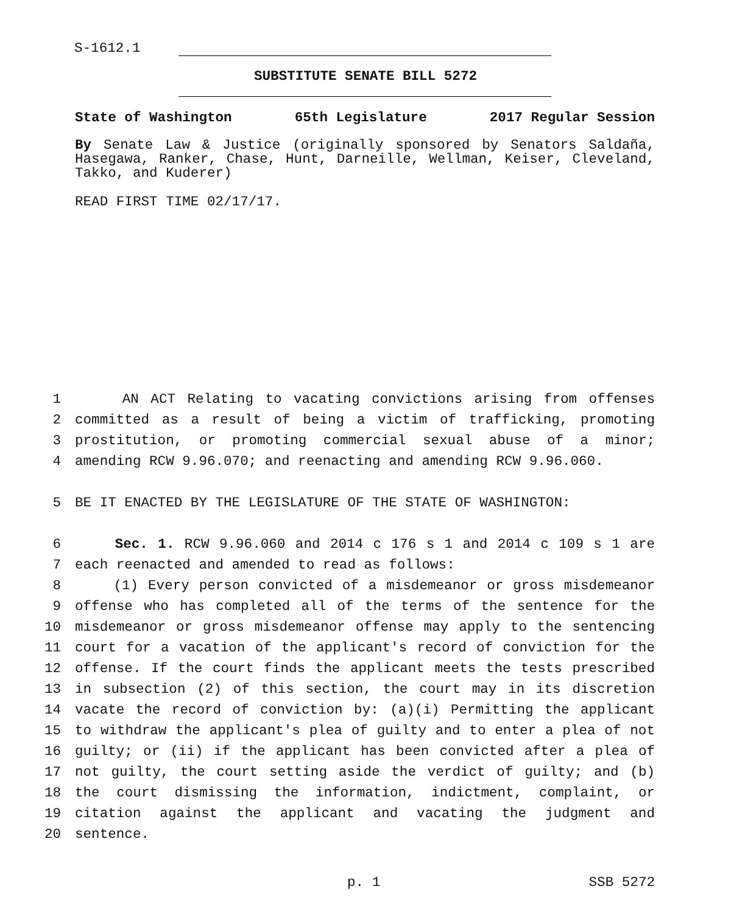S-1612.1
SUBSTITUTE SENATE BILL 5272
State of Washington 65th Legislature 2017 Regular Session
By Senate Law & Justice (originally sponsored by Senators Saldaña, Hasegawa, Ranker, Chase, Hunt, Darneille, Wellman, Keiser, Cleveland, Takko, and Kuderer)
READ FIRST TIME 02/17/17.
1 AN ACT Relating to vacating convictions arising from offenses
2 committed as a result of being a victim of trafficking, promoting
3 prostitution, or promoting commercial sexual abuse of a minor;
4 amending RCW 9.96.070; and reenacting and amending RCW 9.96.060.
5 BE IT ENACTED BY THE LEGISLATURE OF THE STATE OF WASHINGTON:
6 Sec. 1. RCW 9.96.060 and 2014 c 176 s 1 and 2014 c 109 s 1 are
7 each reenacted and amended to read as follows:
8 (1) Every person convicted of a misdemeanor or gross misdemeanor
9 offense who has completed all of the terms of the sentence for the
10 misdemeanor or gross misdemeanor offense may apply to the sentencing
11 court for a vacation of the applicant's record of conviction for the
12 offense. If the court finds the applicant meets the tests prescribed
13 in subsection (2) of this section, the court may in its discretion
14 vacate the record of conviction by: (a)(i) Permitting the applicant
15 to withdraw the applicant's plea of guilty and to enter a plea of not
16 guilty; or (ii) if the applicant has been convicted after a plea of
17 not guilty, the court setting aside the verdict of guilty; and (b)
18 the court dismissing the information, indictment, complaint, or
19 citation against the applicant and vacating the judgment and
20 sentence.
p. 1 SSB 5272